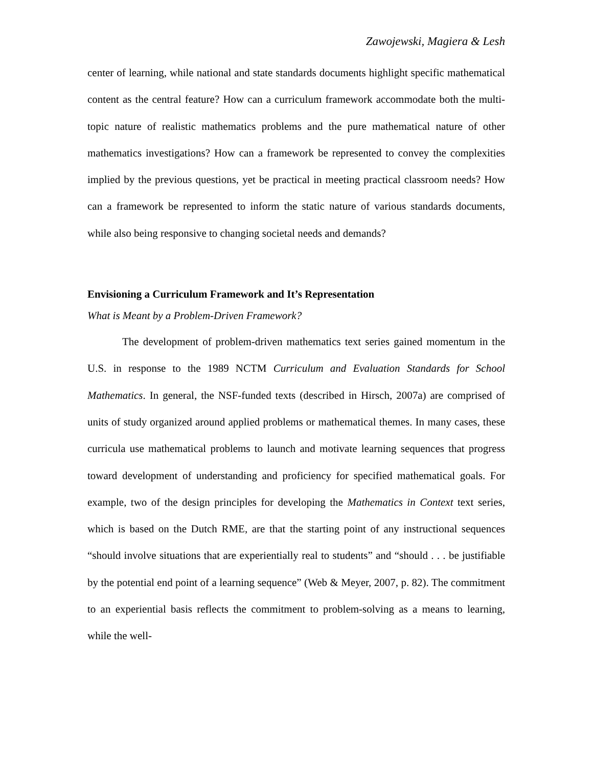Zawojewski, Magiera & Lesh
center of learning, while national and state standards documents highlight specific mathematical content as the central feature? How can a curriculum framework accommodate both the multi-topic nature of realistic mathematics problems and the pure mathematical nature of other mathematics investigations? How can a framework be represented to convey the complexities implied by the previous questions, yet be practical in meeting practical classroom needs? How can a framework be represented to inform the static nature of various standards documents, while also being responsive to changing societal needs and demands?
Envisioning a Curriculum Framework and It’s Representation
What is Meant by a Problem-Driven Framework?
The development of problem-driven mathematics text series gained momentum in the U.S. in response to the 1989 NCTM Curriculum and Evaluation Standards for School Mathematics. In general, the NSF-funded texts (described in Hirsch, 2007a) are comprised of units of study organized around applied problems or mathematical themes. In many cases, these curricula use mathematical problems to launch and motivate learning sequences that progress toward development of understanding and proficiency for specified mathematical goals. For example, two of the design principles for developing the Mathematics in Context text series, which is based on the Dutch RME, are that the starting point of any instructional sequences “should involve situations that are experientially real to students” and “should . . . be justifiable by the potential end point of a learning sequence” (Web & Meyer, 2007, p. 82). The commitment to an experiential basis reflects the commitment to problem-solving as a means to learning, while the well-